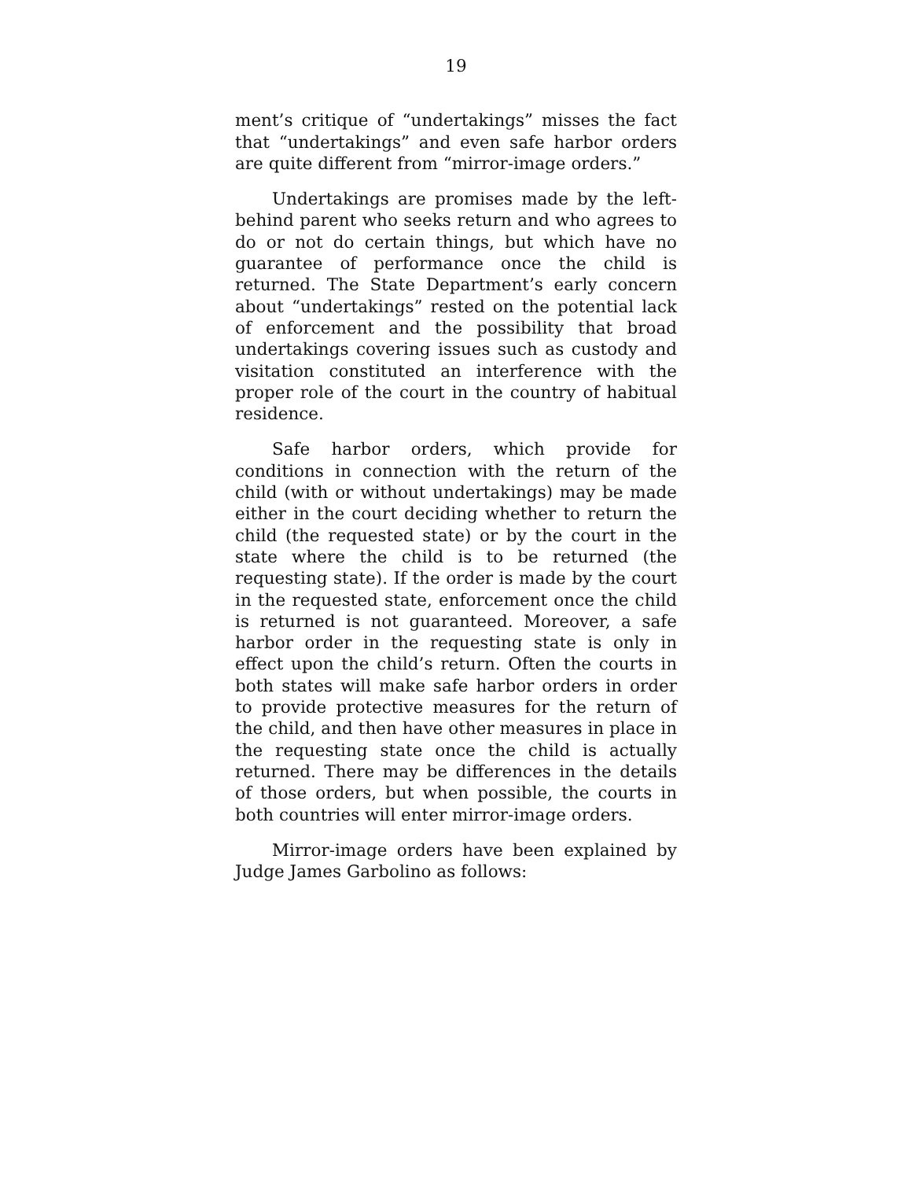19
ment’s critique of “undertakings” misses the fact that “undertakings” and even safe harbor orders are quite different from “mirror-image orders.”
Undertakings are promises made by the left-behind parent who seeks return and who agrees to do or not do certain things, but which have no guarantee of performance once the child is returned. The State Department’s early concern about “undertakings” rested on the potential lack of enforcement and the possibility that broad undertakings covering issues such as custody and visitation constituted an interference with the proper role of the court in the country of habitual residence.
Safe harbor orders, which provide for conditions in connection with the return of the child (with or without undertakings) may be made either in the court deciding whether to return the child (the requested state) or by the court in the state where the child is to be returned (the requesting state). If the order is made by the court in the requested state, enforcement once the child is returned is not guaranteed. Moreover, a safe harbor order in the requesting state is only in effect upon the child’s return. Often the courts in both states will make safe harbor orders in order to provide protective measures for the return of the child, and then have other measures in place in the requesting state once the child is actually returned. There may be differences in the details of those orders, but when possible, the courts in both countries will enter mirror-image orders.
Mirror-image orders have been explained by Judge James Garbolino as follows: